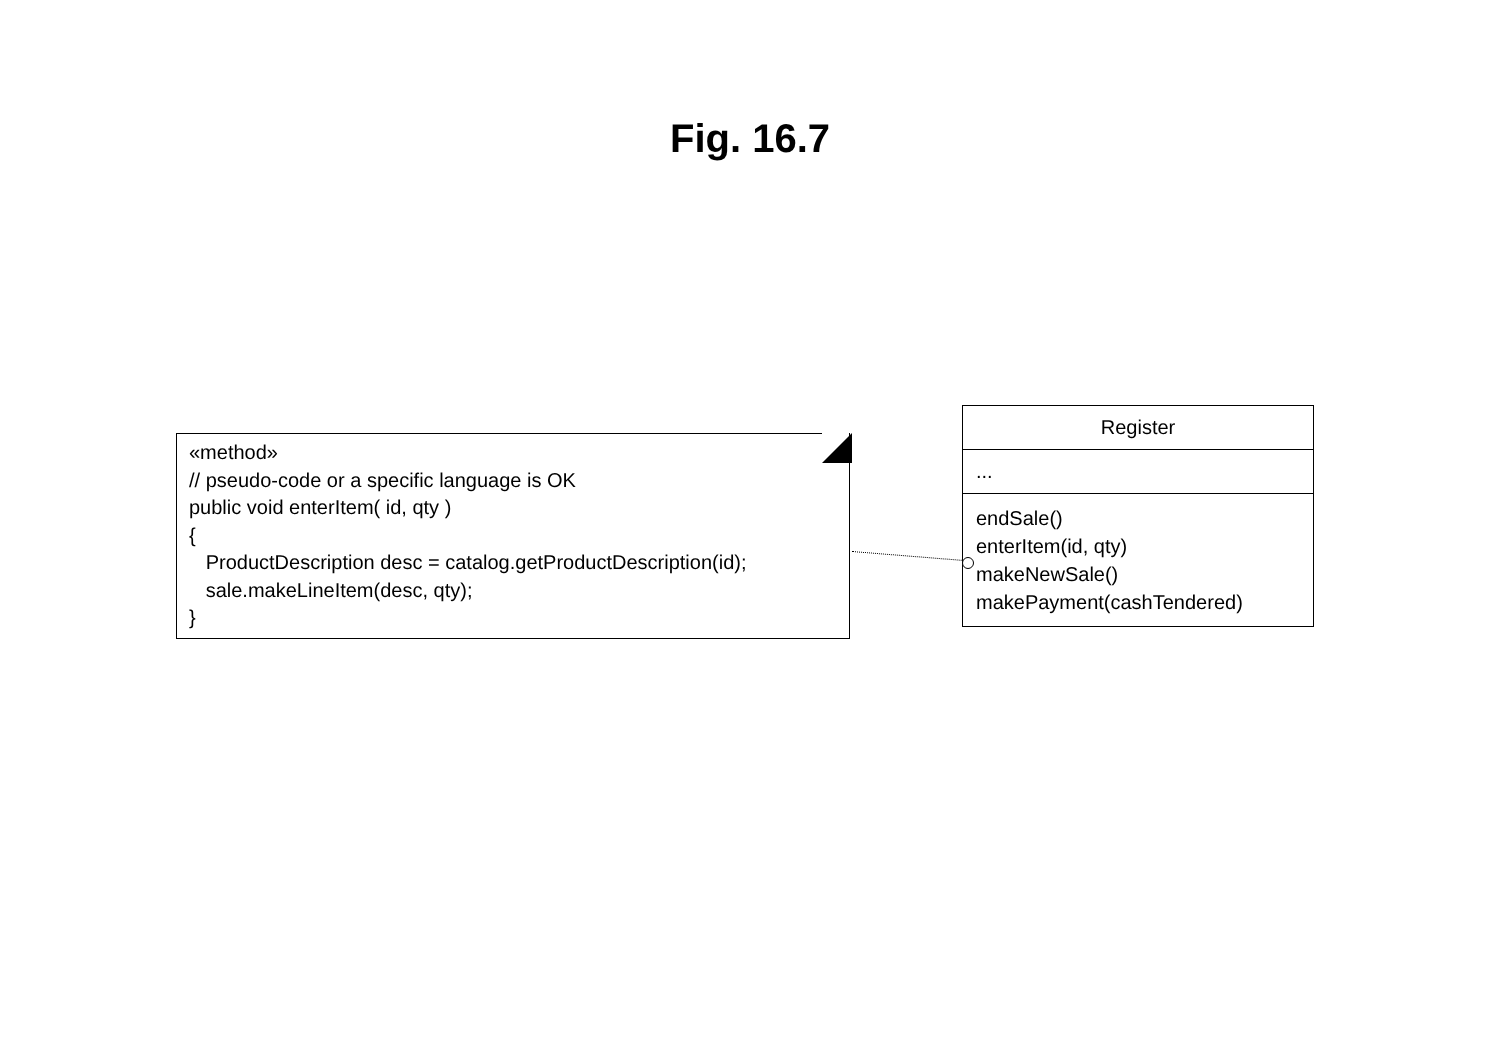Fig. 16.7
«method» // pseudo-code or a specific language is OK public void enterItem( id, qty ) { ProductDescription desc = catalog.getProductDescription(id); sale.makeLineItem(desc, qty); }
Register
...
endSale()
enterItem(id, qty)
makeNewSale()
makePayment(cashTendered)